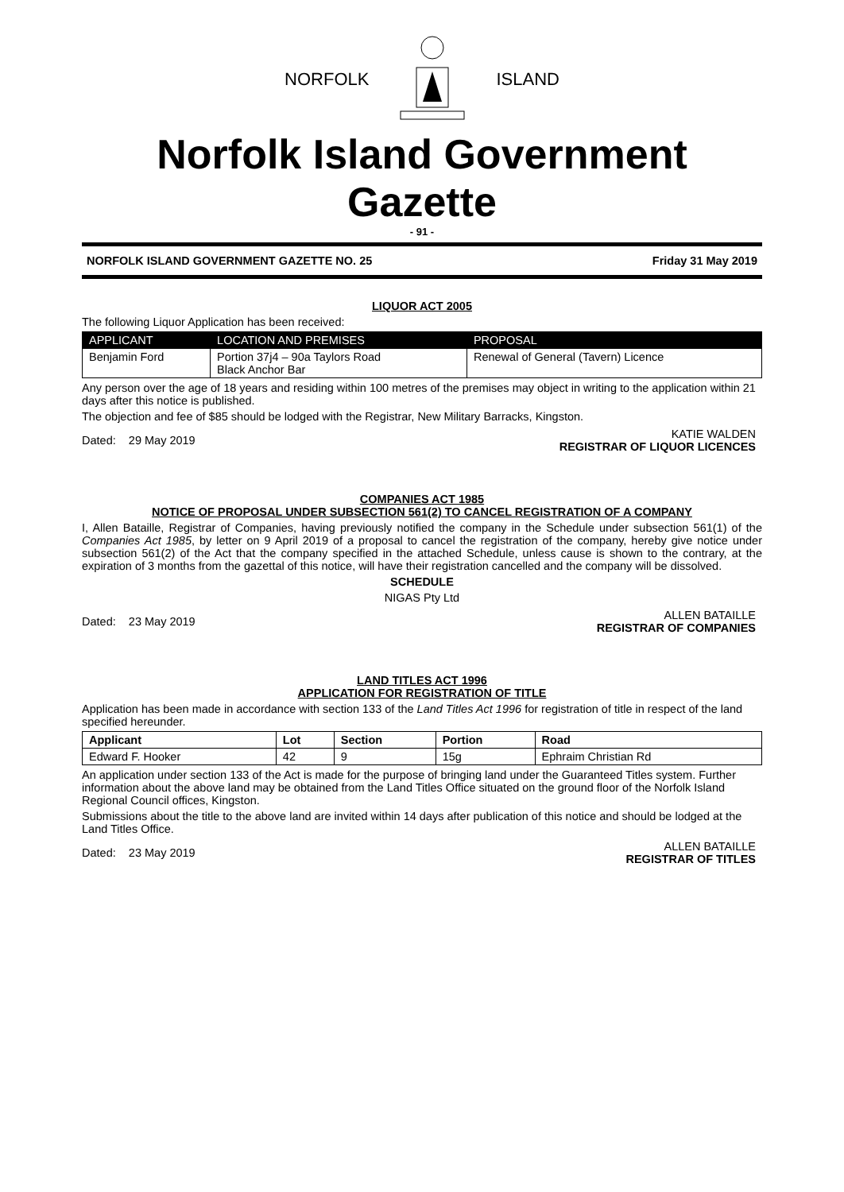NORFOLK ISLAND
Norfolk Island Government Gazette
- 91 -
NORFOLK ISLAND GOVERNMENT GAZETTE NO. 25 Friday 31 May 2019
LIQUOR ACT 2005
The following Liquor Application has been received:
| APPLICANT | LOCATION AND PREMISES | PROPOSAL |
| --- | --- | --- |
| Benjamin Ford | Portion 37j4 – 90a Taylors Road Black Anchor Bar | Renewal of General (Tavern) Licence |
Any person over the age of 18 years and residing within 100 metres of the premises may object in writing to the application within 21 days after this notice is published.
The objection and fee of $85 should be lodged with the Registrar, New Military Barracks, Kingston.
Dated: 29 May 2019
KATIE WALDEN
REGISTRAR OF LIQUOR LICENCES
COMPANIES ACT 1985
NOTICE OF PROPOSAL UNDER SUBSECTION 561(2) TO CANCEL REGISTRATION OF A COMPANY
I, Allen Bataille, Registrar of Companies, having previously notified the company in the Schedule under subsection 561(1) of the Companies Act 1985, by letter on 9 April 2019 of a proposal to cancel the registration of the company, hereby give notice under subsection 561(2) of the Act that the company specified in the attached Schedule, unless cause is shown to the contrary, at the expiration of 3 months from the gazettal of this notice, will have their registration cancelled and the company will be dissolved.
SCHEDULE
NIGAS Pty Ltd
Dated: 23 May 2019
ALLEN BATAILLE
REGISTRAR OF COMPANIES
LAND TITLES ACT 1996
APPLICATION FOR REGISTRATION OF TITLE
Application has been made in accordance with section 133 of the Land Titles Act 1996 for registration of title in respect of the land specified hereunder.
| Applicant | Lot | Section | Portion | Road |
| --- | --- | --- | --- | --- |
| Edward F. Hooker | 42 | 9 | 15g | Ephraim Christian Rd |
An application under section 133 of the Act is made for the purpose of bringing land under the Guaranteed Titles system. Further information about the above land may be obtained from the Land Titles Office situated on the ground floor of the Norfolk Island Regional Council offices, Kingston.
Submissions about the title to the above land are invited within 14 days after publication of this notice and should be lodged at the Land Titles Office.
Dated: 23 May 2019
ALLEN BATAILLE
REGISTRAR OF TITLES